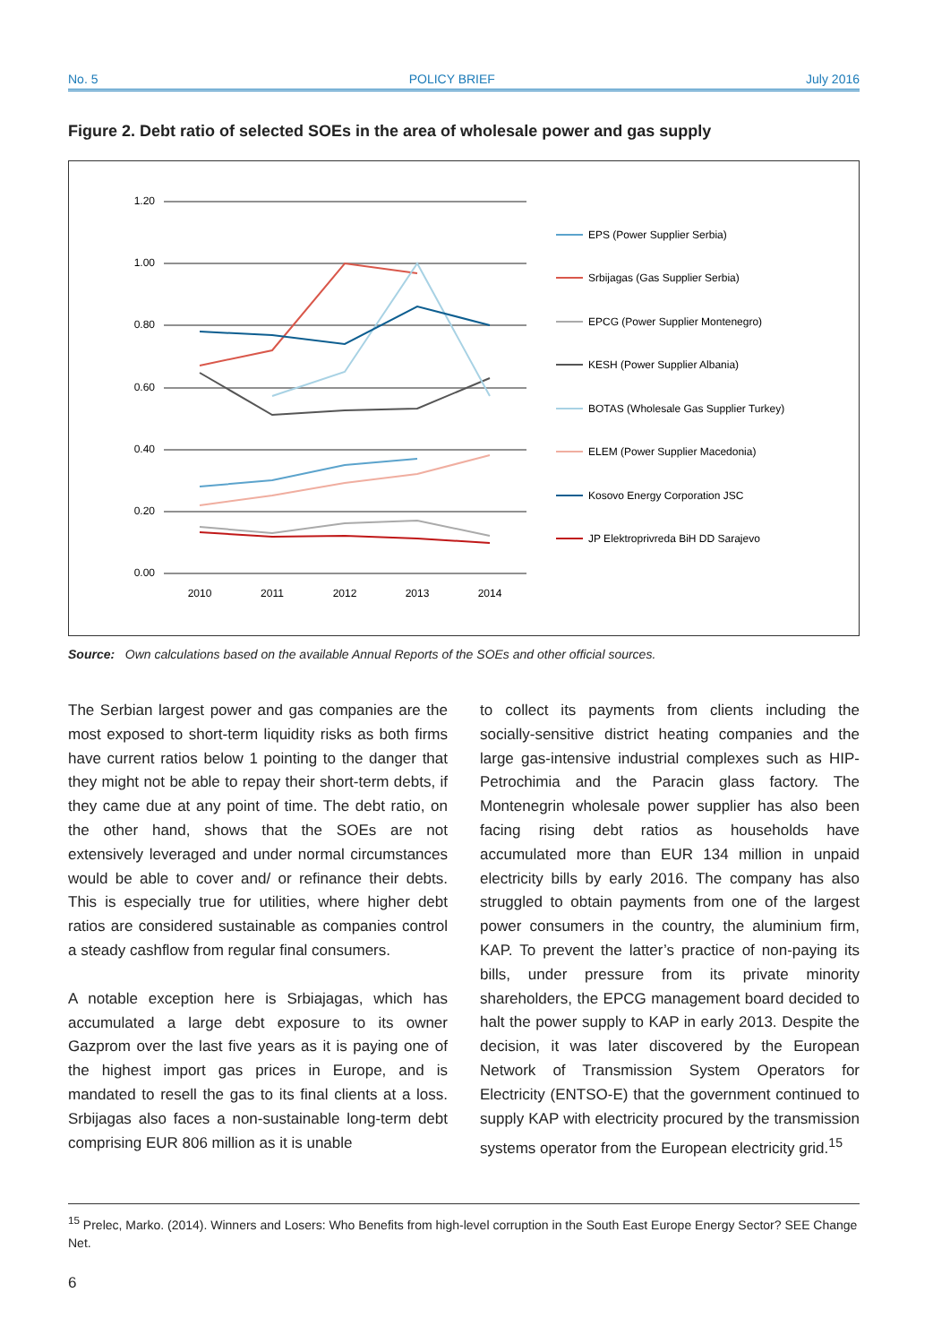No. 5 POLICY BRIEF July 2016
Figure 2. Debt ratio of selected SOEs in the area of wholesale power and gas supply
1.20
1.00
0.80
0.60
0.40
0.20
0.00
2010
2011
2012
2013
2014
EPS (Power Supplier Serbia)
Srbijagas (Gas Supplier Serbia)
EPCG (Power Supplier Montenegro)
KESH (Power Supplier Albania)
BOTAS (Wholesale Gas Supplier Turkey)
ELEM (Power Supplier Macedonia)
Kosovo Energy Corporation JSC
JP Elektroprivreda BiH DD Sarajevo
Source: Own calculations based on the available Annual Reports of the SOEs and other official sources.
The Serbian largest power and gas companies are the most exposed to short-term liquidity risks as both firms have current ratios below 1 pointing to the danger that they might not be able to repay their short-term debts, if they came due at any point of time. The debt ratio, on the other hand, shows that the SOEs are not extensively leveraged and under normal circumstances would be able to cover and/ or refinance their debts. This is especially true for utilities, where higher debt ratios are considered sustainable as companies control a steady cashflow from regular final consumers.
A notable exception here is Srbiajagas, which has accumulated a large debt exposure to its owner Gazprom over the last five years as it is paying one of the highest import gas prices in Europe, and is mandated to resell the gas to its final clients at a loss. Srbijagas also faces a non-sustainable long-term debt comprising EUR 806 million as it is unable
to collect its payments from clients including the socially-sensitive district heating companies and the large gas-intensive industrial complexes such as HIP-Petrochimia and the Paracin glass factory. The Montenegrin wholesale power supplier has also been facing rising debt ratios as households have accumulated more than EUR 134 million in unpaid electricity bills by early 2016. The company has also struggled to obtain payments from one of the largest power consumers in the country, the aluminium firm, KAP. To prevent the latter’s practice of non-paying its bills, under pressure from its private minority shareholders, the EPCG management board decided to halt the power supply to KAP in early 2013. Despite the decision, it was later discovered by the European Network of Transmission System Operators for Electricity (ENTSO-E) that the government continued to supply KAP with electricity procured by the transmission systems operator from the European electricity grid.<sup>15</sup>
<sup>15</sup> Prelec, Marko. (2014). Winners and Losers: Who Benefits from high-level corruption in the South East Europe Energy Sector? SEE Change Net.
6